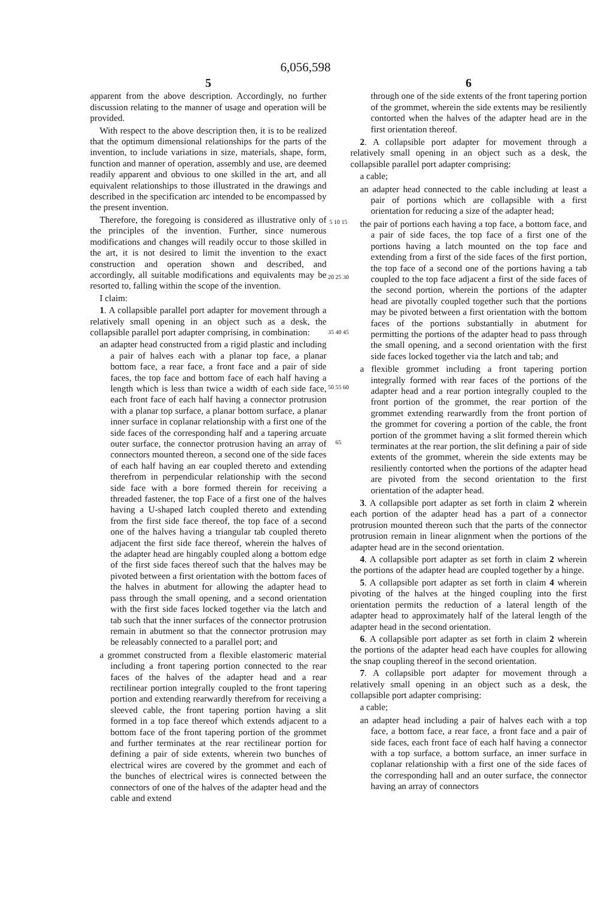6,056,598
5
apparent from the above description. Accordingly, no further discussion relating to the manner of usage and operation will be provided.
With respect to the above description then, it is to be realized that the optimum dimensional relationships for the parts of the invention, to include variations in size, materials, shape, form, function and manner of operation, assembly and use, are deemed readily apparent and obvious to one skilled in the art, and all equivalent relationships to those illustrated in the drawings and described in the specification arc intended to be encompassed by the present invention.
Therefore, the foregoing is considered as illustrative only of the principles of the invention. Further, since numerous modifications and changes will readily occur to those skilled in the art, it is not desired to limit the invention to the exact construction and operation shown and described, and accordingly, all suitable modifications and equivalents may be resorted to, falling within the scope of the invention.
I claim:
1. A collapsible parallel port adapter for movement through a relatively small opening in an object such as a desk, the collapsible parallel port adapter comprising, in combination:
an adapter head constructed from a rigid plastic and including a pair of halves each with a planar top face, a planar bottom face, a rear face, a front face and a pair of side faces, the top face and bottom face of each half having a length which is less than twice a width of each side face, each front face of each half having a connector protrusion with a planar top surface, a planar bottom surface, a planar inner surface in coplanar relationship with a first one of the side faces of the corresponding half and a tapering arcuate outer surface, the connector protrusion having an array of connectors mounted thereon, a second one of the side faces of each half having an ear coupled thereto and extending therefrom in perpendicular relationship with the second side face with a bore formed therein for receiving a threaded fastener, the top Face of a first one of the halves having a U-shaped latch coupled thereto and extending from the first side face thereof, the top face of a second one of the halves having a triangular tab coupled thereto adjacent the first side face thereof, wherein the halves of the adapter head are hingably coupled along a bottom edge of the first side faces thereof such that the halves may be pivoted between a first orientation with the bottom faces of the halves in abutment for allowing the adapter head to pass through the small opening, and a second orientation with the first side faces locked together via the latch and tab such that the inner surfaces of the connector protrusion remain in abutment so that the connector protrusion may be releasably connected to a parallel port; and
a grommet constructed from a flexible elastomeric material including a front tapering portion connected to the rear faces of the halves of the adapter head and a rear rectilinear portion integrally coupled to the front tapering portion and extending rearwardly therefrom for receiving a sleeved cable, the front tapering portion having a slit formed in a top face thereof which extends adjacent to a bottom face of the front tapering portion of the grommet and further terminates at the rear rectilinear portion for defining a pair of side extents, wherein two bunches of electrical wires are covered by the grommet and each of the bunches of electrical wires is connected between the connectors of one of the halves of the adapter head and the cable and extend
5 10 15 20 25 30 35 40 45 50 55 60 65
6
through one of the side extents of the front tapering portion of the grommet, wherein the side extents may be resiliently contorted when the halves of the adapter head are in the first orientation thereof.
2. A collapsible port adapter for movement through a relatively small opening in an object such as a desk, the collapsible parallel port adapter comprising:
a cable;
an adapter head connected to the cable including at least a pair of portions which are collapsible with a first orientation for reducing a size of the adapter head;
the pair of portions each having a top face, a bottom face, and a pair of side faces, the top face of a first one of the portions having a latch mounted on the top face and extending from a first of the side faces of the first portion, the top face of a second one of the portions having a tab coupled to the top face adjacent a first of the side faces of the second portion, wherein the portions of the adapter head are pivotally coupled together such that the portions may be pivoted between a first orientation with the bottom faces of the portions substantially in abutment for permitting the portions of the adapter head to pass through the small opening, and a second orientation with the first side faces locked together via the latch and tab; and
a flexible grommet including a front tapering portion integrally formed with rear faces of the portions of the adapter head and a rear portion integrally coupled to the front portion of the grommet, the rear portion of the grommet extending rearwardly from the front portion of the grommet for covering a portion of the cable, the front portion of the grommet having a slit formed therein which terminates at the rear portion, the slit defining a pair of side extents of the grommet, wherein the side extents may be resiliently contorted when the portions of the adapter head are pivoted from the second orientation to the first orientation of the adapter head.
3. A collapsible port adapter as set forth in claim 2 wherein each portion of the adapter head has a part of a connector protrusion mounted thereon such that the parts of the connector protrusion remain in linear alignment when the portions of the adapter head are in the second orientation.
4. A collapsible port adapter as set forth in claim 2 wherein the portions of the adapter head are coupled together by a hinge.
5. A collapsible port adapter as set forth in claim 4 wherein pivoting of the halves at the hinged coupling into the first orientation permits the reduction of a lateral length of the adapter head to approximately half of the lateral length of the adapter head in the second orientation.
6. A collapsible port adapter as set forth in claim 2 wherein the portions of the adapter head each have couples for allowing the snap coupling thereof in the second orientation.
7. A collapsible port adapter for movement through a relatively small opening in an object such as a desk, the collapsible port adapter comprising:
a cable;
an adapter head including a pair of halves each with a top face, a bottom face, a rear face, a front face and a pair of side faces, each front face of each half having a connector with a top surface, a bottom surface, an inner surface in coplanar relationship with a first one of the side faces of the corresponding hall and an outer surface, the connector having an array of connectors